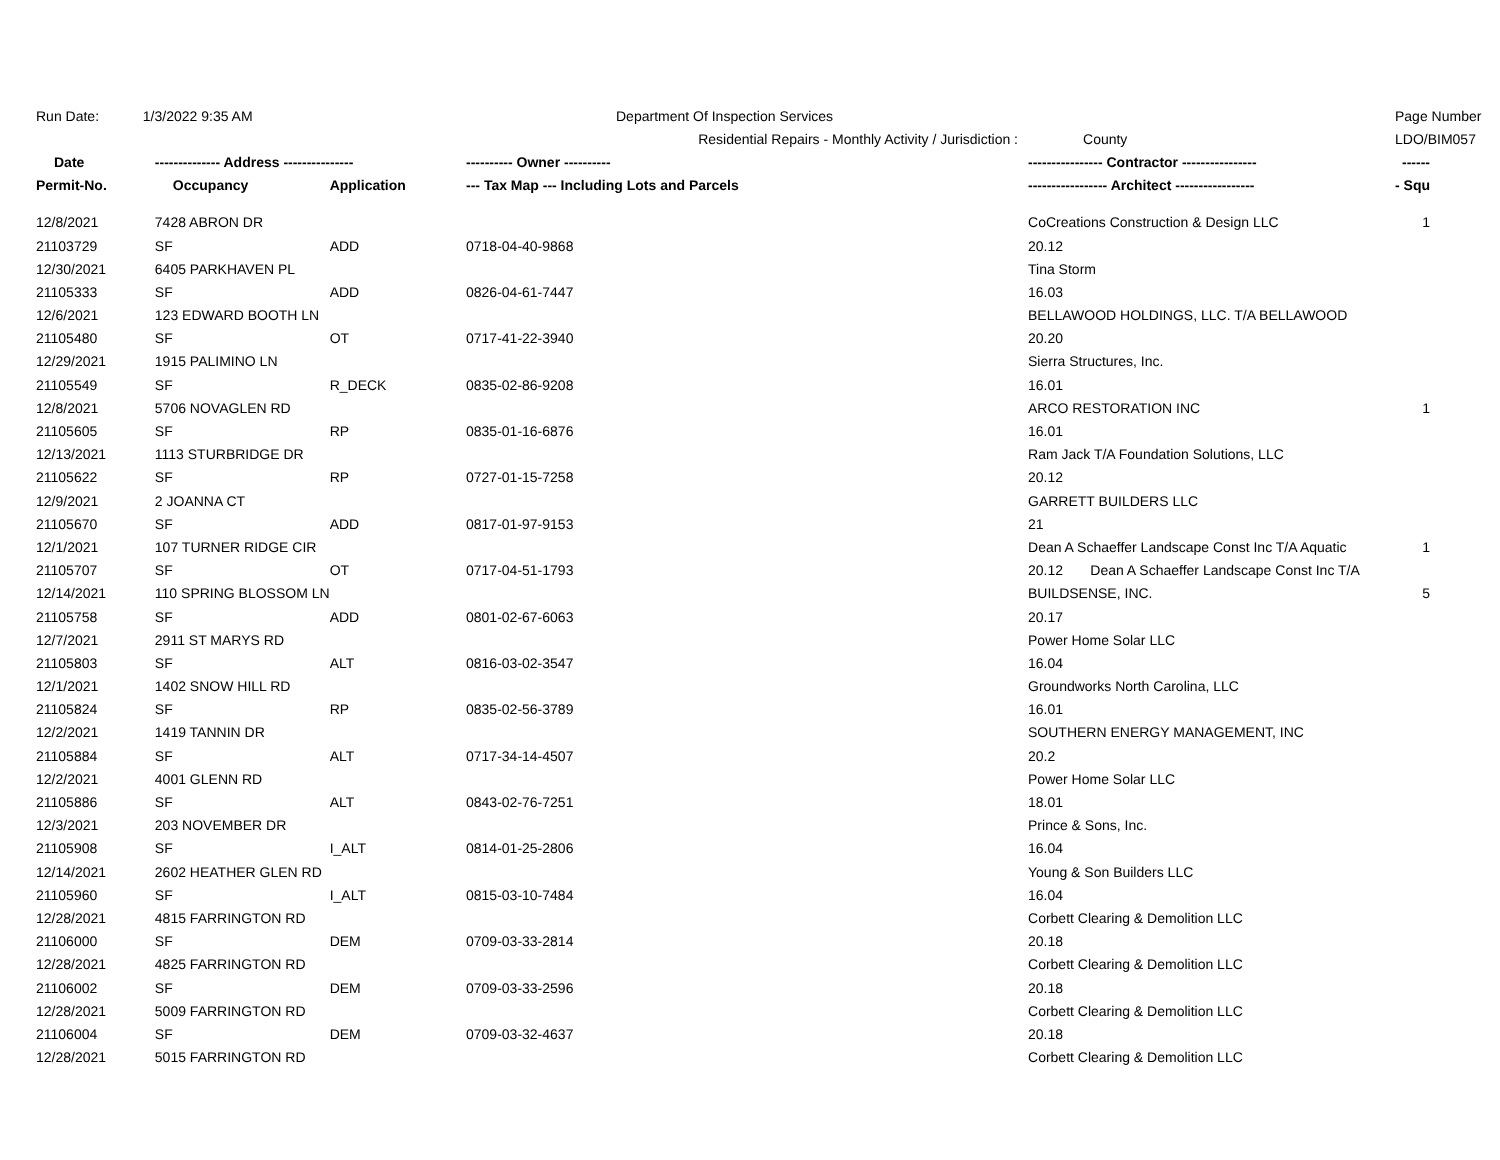| Run Date: | 1/3/2022 9:35 AM | | Department Of Inspection Services | | Page Number |
| | | | Residential Repairs - Monthly Activity / Jurisdiction : | County | LDO/BIM057 |
| Date | -------------- Address --------------- | | ---------- Owner ---------- | ---------------- Contractor ---------------- | ------ |
| Permit-No. | Occupancy | Application | --- Tax Map --- Including Lots and Parcels | ----------------- Architect ----------------- | - Squ |
| 12/8/2021 | 7428 ABRON DR | | | CoCreations Construction & Design LLC | 1 |
| 21103729 | SF | ADD | 0718-04-40-9868 | 20.12 | |
| 12/30/2021 | 6405 PARKHAVEN PL | | | Tina Storm | |
| 21105333 | SF | ADD | 0826-04-61-7447 | 16.03 | |
| 12/6/2021 | 123 EDWARD BOOTH LN | | | BELLAWOOD HOLDINGS, LLC. T/A BELLAWOOD | |
| 21105480 | SF | OT | 0717-41-22-3940 | 20.20 | |
| 12/29/2021 | 1915 PALIMINO LN | | | Sierra Structures, Inc. | |
| 21105549 | SF | R_DECK | 0835-02-86-9208 | 16.01 | |
| 12/8/2021 | 5706 NOVAGLEN RD | | | ARCO RESTORATION INC | 1 |
| 21105605 | SF | RP | 0835-01-16-6876 | 16.01 | |
| 12/13/2021 | 1113 STURBRIDGE DR | | | Ram Jack T/A Foundation Solutions, LLC | |
| 21105622 | SF | RP | 0727-01-15-7258 | 20.12 | |
| 12/9/2021 | 2 JOANNA CT | | | GARRETT BUILDERS LLC | |
| 21105670 | SF | ADD | 0817-01-97-9153 | 21 | |
| 12/1/2021 | 107 TURNER RIDGE CIR | | | Dean A Schaeffer Landscape Const Inc T/A Aquatic | 1 |
| 21105707 | SF | OT | 0717-04-51-1793 | 20.12 Dean A Schaeffer Landscape Const Inc T/A | |
| 12/14/2021 | 110 SPRING BLOSSOM LN | | | BUILDSENSE, INC. | 5 |
| 21105758 | SF | ADD | 0801-02-67-6063 | 20.17 | |
| 12/7/2021 | 2911 ST MARYS RD | | | Power Home Solar LLC | |
| 21105803 | SF | ALT | 0816-03-02-3547 | 16.04 | |
| 12/1/2021 | 1402 SNOW HILL RD | | | Groundworks North Carolina, LLC | |
| 21105824 | SF | RP | 0835-02-56-3789 | 16.01 | |
| 12/2/2021 | 1419 TANNIN DR | | | SOUTHERN ENERGY MANAGEMENT, INC | |
| 21105884 | SF | ALT | 0717-34-14-4507 | 20.2 | |
| 12/2/2021 | 4001 GLENN RD | | | Power Home Solar LLC | |
| 21105886 | SF | ALT | 0843-02-76-7251 | 18.01 | |
| 12/3/2021 | 203 NOVEMBER DR | | | Prince & Sons, Inc. | |
| 21105908 | SF | I_ALT | 0814-01-25-2806 | 16.04 | |
| 12/14/2021 | 2602 HEATHER GLEN RD | | | Young & Son Builders LLC | |
| 21105960 | SF | I_ALT | 0815-03-10-7484 | 16.04 | |
| 12/28/2021 | 4815 FARRINGTON RD | | | Corbett Clearing & Demolition LLC | |
| 21106000 | SF | DEM | 0709-03-33-2814 | 20.18 | |
| 12/28/2021 | 4825 FARRINGTON RD | | | Corbett Clearing & Demolition LLC | |
| 21106002 | SF | DEM | 0709-03-33-2596 | 20.18 | |
| 12/28/2021 | 5009 FARRINGTON RD | | | Corbett Clearing & Demolition LLC | |
| 21106004 | SF | DEM | 0709-03-32-4637 | 20.18 | |
| 12/28/2021 | 5015 FARRINGTON RD | | | Corbett Clearing & Demolition LLC | |